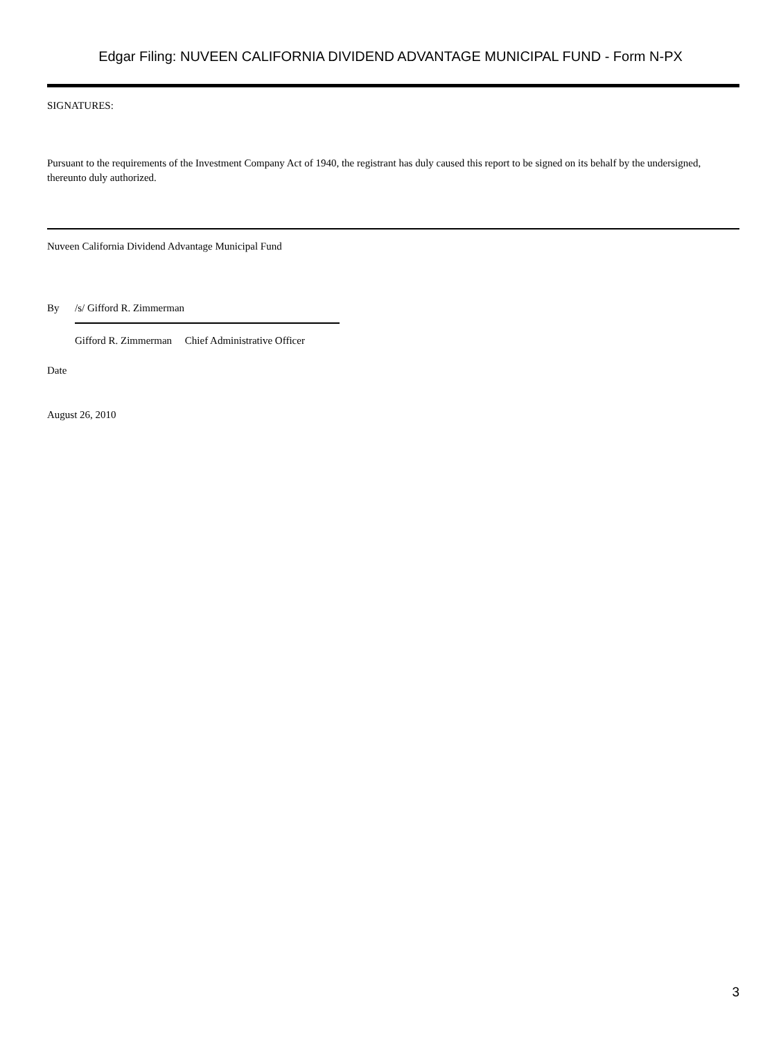Edgar Filing: NUVEEN CALIFORNIA DIVIDEND ADVANTAGE MUNICIPAL FUND - Form N-PX
SIGNATURES:
Pursuant to the requirements of the Investment Company Act of 1940, the registrant has duly caused this report to be signed on its behalf by the undersigned, thereunto duly authorized.
Nuveen California Dividend Advantage Municipal Fund
By /s/ Gifford R. Zimmerman
Gifford R. Zimmerman Chief Administrative Officer
Date
August 26, 2010
3